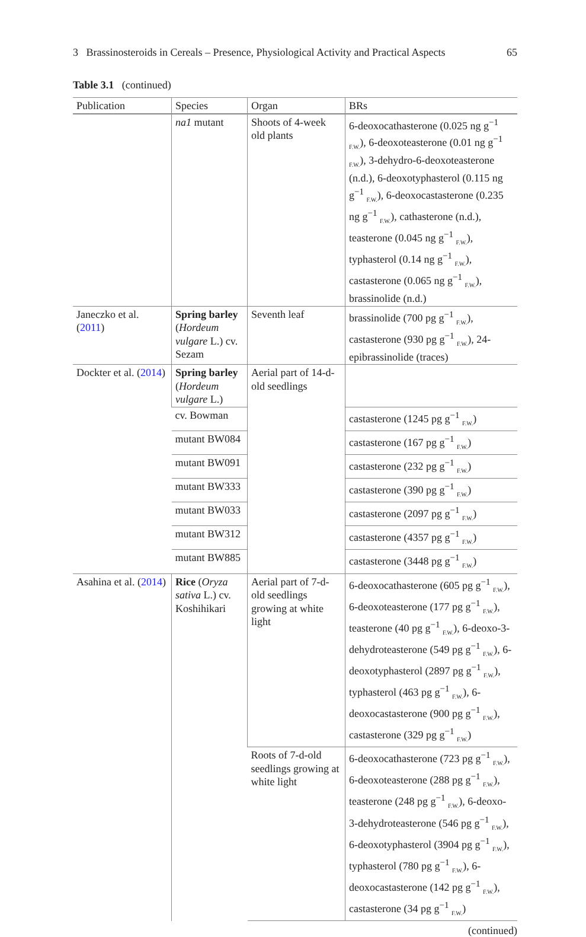3 Brassinosteroids in Cereals – Presence, Physiological Activity and Practical Aspects 65
Table 3.1 (continued)
| Publication | Species | Organ | BRs |
| --- | --- | --- | --- |
| | na1 mutant | Shoots of 4-week old plants | 6-deoxocathasterone (0.025 ng g<sup>−1</sup> <sub>F.W.</sub>), 6-deoxoteasterone (0.01 ng g<sup>−1</sup> <sub>F.W.</sub>), 3-dehydro-6-deoxoteasterone (n.d.), 6-deoxotyphasterol (0.115 ng g<sup>−1</sup> <sub>F.W.</sub>), 6-deoxocastasterone (0.235 ng g<sup>−1</sup> <sub>F.W.</sub>), cathasterone (n.d.), teasterone (0.045 ng g<sup>−1</sup> <sub>F.W.</sub>), typhasterol (0.14 ng g<sup>−1</sup> <sub>F.W.</sub>), castasterone (0.065 ng g<sup>−1</sup> <sub>F.W.</sub>), brassinolide (n.d.) |
| Janeczko et al. ( 2011 ) | Spring barley ( Hordeum vulgare L.) cv. Sezam | Seventh leaf | brassinolide (700 pg g<sup>−1</sup> <sub>F.W.</sub>), castasterone (930 pg g<sup>−1</sup> <sub>F.W.</sub>), 24-epibrassinolide (traces) |
| Dockter et al. ( 2014 ) | Spring barley ( Hordeum vulgare L.) | Aerial part of 14-d-old seedlings | |
| | cv. Bowman | | castasterone (1245 pg g<sup>−1</sup> <sub>F.W.</sub>) |
| | mutant BW084 | | castasterone (167 pg g<sup>−1</sup> <sub>F.W.</sub>) |
| | mutant BW091 | | castasterone (232 pg g<sup>−1</sup> <sub>F.W.</sub>) |
| | mutant BW333 | | castasterone (390 pg g<sup>−1</sup> <sub>F.W.</sub>) |
| | mutant BW033 | | castasterone (2097 pg g<sup>−1</sup> <sub>F.W.</sub>) |
| | mutant BW312 | | castasterone (4357 pg g<sup>−1</sup> <sub>F.W.</sub>) |
| | mutant BW885 | | castasterone (3448 pg g<sup>−1</sup> <sub>F.W.</sub>) |
| Asahina et al. ( 2014 ) | Rice ( Oryza sativa L.) cv. Koshihikari | Aerial part of 7-d-old seedlings growing at white light | 6-deoxocathasterone (605 pg g<sup>−1</sup> <sub>F.W.</sub>), 6-deoxoteasterone (177 pg g<sup>−1</sup> <sub>F.W.</sub>), teasterone (40 pg g<sup>−1</sup> <sub>F.W.</sub>), 6-deoxo-3-dehydroteasterone (549 pg g<sup>−1</sup> <sub>F.W.</sub>), 6-deoxotyphasterol (2897 pg g<sup>−1</sup> <sub>F.W.</sub>), typhasterol (463 pg g<sup>−1</sup> <sub>F.W.</sub>), 6-deoxocastasterone (900 pg g<sup>−1</sup> <sub>F.W.</sub>), castasterone (329 pg g<sup>−1</sup> <sub>F.W.</sub>) |
| | | Roots of 7-d-old seedlings growing at white light | 6-deoxocathasterone (723 pg g<sup>−1</sup> <sub>F.W.</sub>), 6-deoxoteasterone (288 pg g<sup>−1</sup> <sub>F.W.</sub>), teasterone (248 pg g<sup>−1</sup> <sub>F.W.</sub>), 6-deoxo-3-dehydroteasterone (546 pg g<sup>−1</sup> <sub>F.W.</sub>), 6-deoxotyphasterol (3904 pg g<sup>−1</sup> <sub>F.W.</sub>), typhasterol (780 pg g<sup>−1</sup> <sub>F.W.</sub>), 6-deoxocastasterone (142 pg g<sup>−1</sup> <sub>F.W.</sub>), castasterone (34 pg g<sup>−1</sup> <sub>F.W.</sub>) |
(continued)